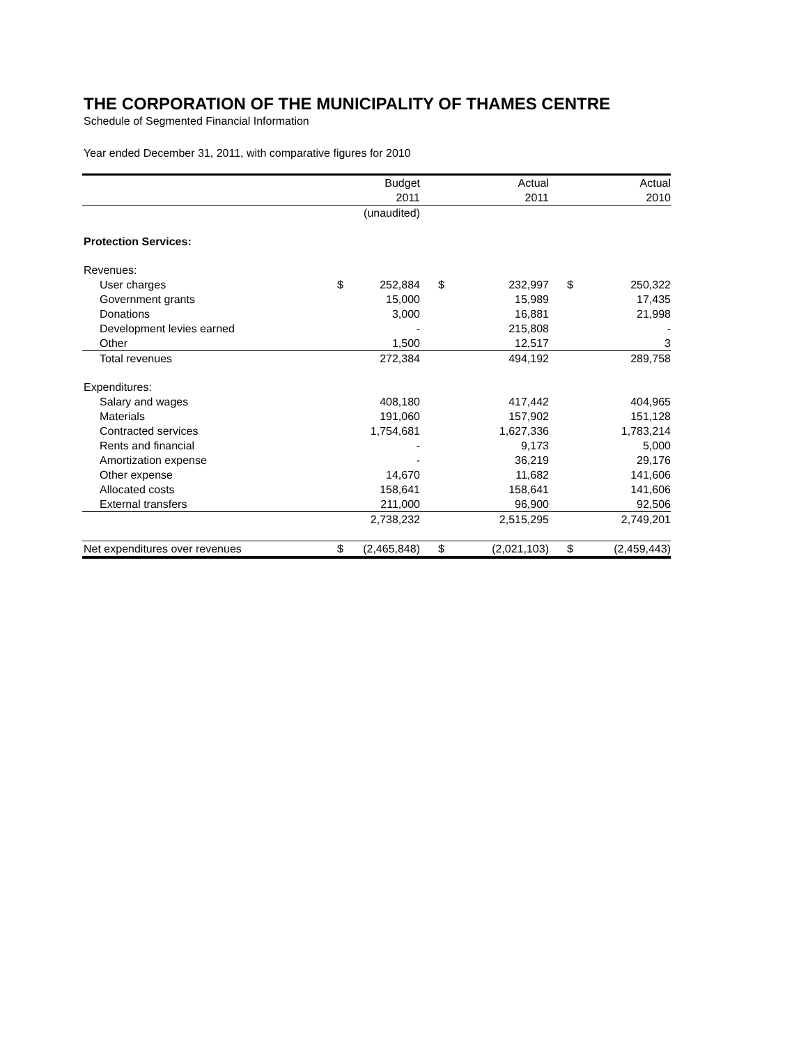THE CORPORATION OF THE MUNICIPALITY OF THAMES CENTRE
Schedule of Segmented Financial Information
Year ended December 31, 2011, with comparative figures for 2010
| | | Budget | | Actual | | Actual |
| --- | --- | --- | --- | --- | --- | --- |
| | | 2011 | | 2011 | | 2010 |
| | | (unaudited) | | | | |
| Protection Services: | | | | | | |
| Revenues: | | | | | | |
| User charges | $ | 252,884 | $ | 232,997 | $ | 250,322 |
| Government grants | | 15,000 | | 15,989 | | 17,435 |
| Donations | | 3,000 | | 16,881 | | 21,998 |
| Development levies earned | | - | | 215,808 | | - |
| Other | | 1,500 | | 12,517 | | 3 |
| Total revenues | | 272,384 | | 494,192 | | 289,758 |
| Expenditures: | | | | | | |
| Salary and wages | | 408,180 | | 417,442 | | 404,965 |
| Materials | | 191,060 | | 157,902 | | 151,128 |
| Contracted services | | 1,754,681 | | 1,627,336 | | 1,783,214 |
| Rents and financial | | - | | 9,173 | | 5,000 |
| Amortization expense | | - | | 36,219 | | 29,176 |
| Other expense | | 14,670 | | 11,682 | | 141,606 |
| Allocated costs | | 158,641 | | 158,641 | | 141,606 |
| External transfers | | 211,000 | | 96,900 | | 92,506 |
| | | 2,738,232 | | 2,515,295 | | 2,749,201 |
| Net expenditures over revenues | $ | (2,465,848) | $ | (2,021,103) | $ | (2,459,443) |